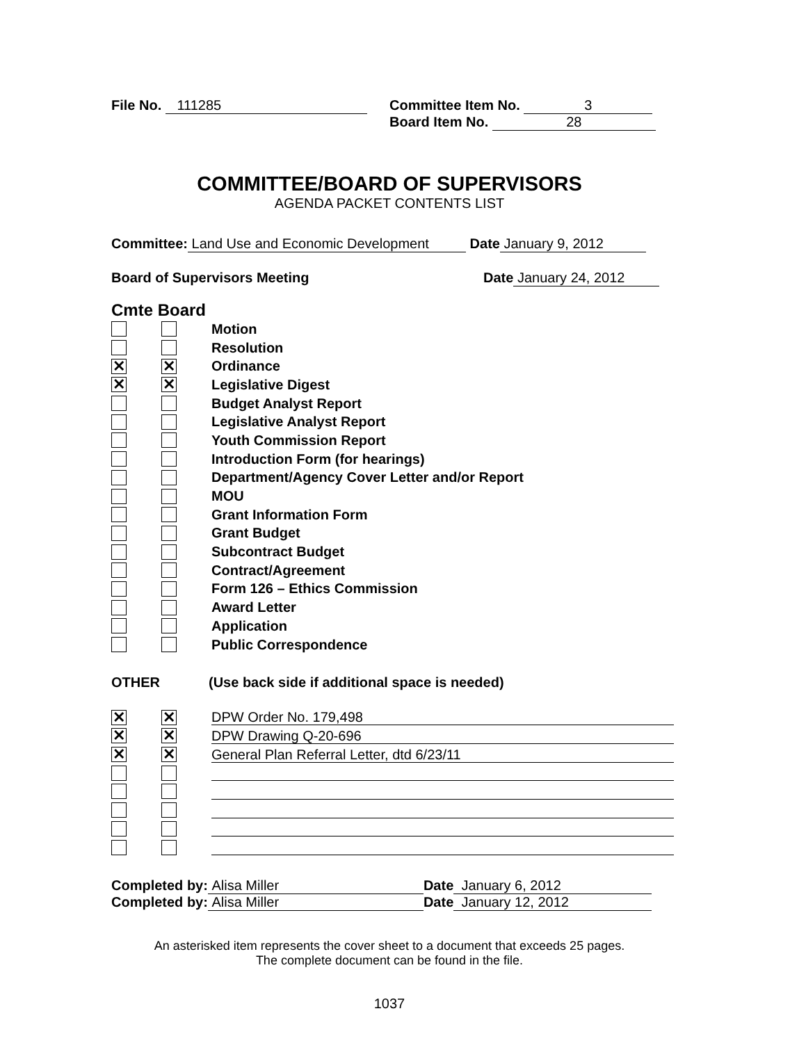File No. 111285 Committee Item No. 3
Board Item No. 28
COMMITTEE/BOARD OF SUPERVISORS
AGENDA PACKET CONTENTS LIST
Committee: Land Use and Economic Development Date January 9, 2012
Board of Supervisors Meeting
Date January 24, 2012
Cmte Board
Motion
Resolution
✕ ✕ Ordinance
✕ ✕ Legislative Digest
Budget Analyst Report
Legislative Analyst Report
Youth Commission Report
Introduction Form (for hearings)
Department/Agency Cover Letter and/or Report
MOU
Grant Information Form
Grant Budget
Subcontract Budget
Contract/Agreement
Form 126 – Ethics Commission
Award Letter
Application
Public Correspondence
OTHER
(Use back side if additional space is needed)
✕ ✕ DPW Order No. 179,498
✕ ✕ DPW Drawing Q-20-696
✕ ✕ General Plan Referral Letter, dtd 6/23/11
Completed by: Alisa Miller Date January 6, 2012
Completed by: Alisa Miller Date January 12, 2012
An asterisked item represents the cover sheet to a document that exceeds 25 pages.
The complete document can be found in the file.
1037